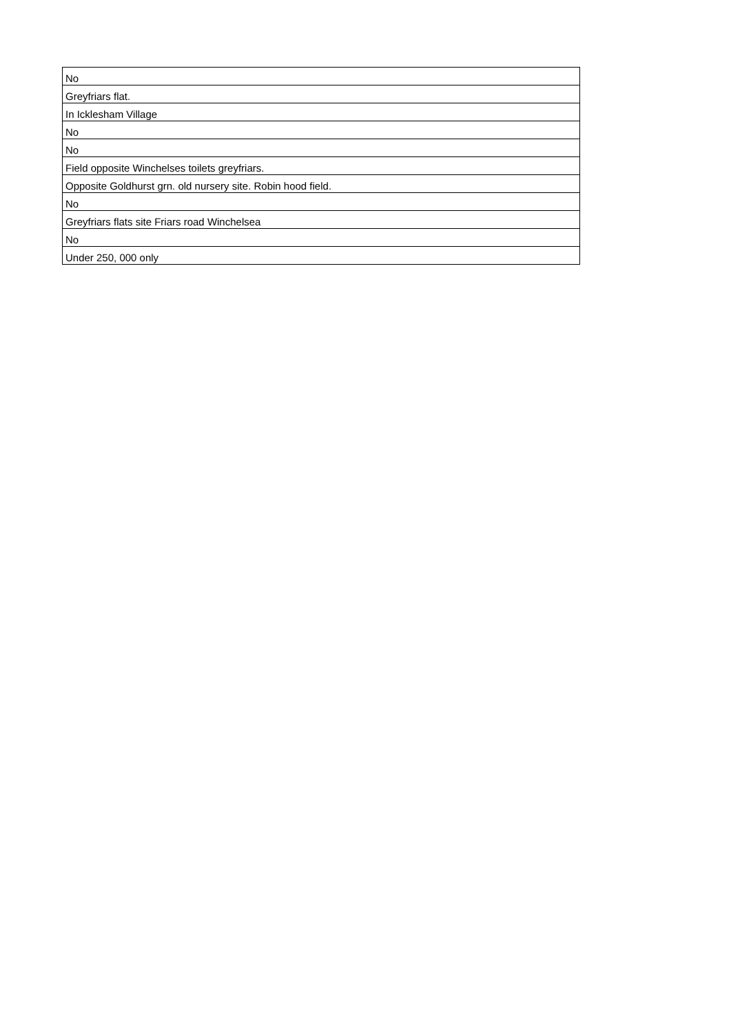| No |
| Greyfriars flat. |
| In Icklesham Village |
| No |
| No |
| Field opposite Winchelses toilets greyfriars. |
| Opposite Goldhurst grn. old nursery site. Robin hood field. |
| No |
| Greyfriars flats site Friars road Winchelsea |
| No |
| Under 250, 000 only |